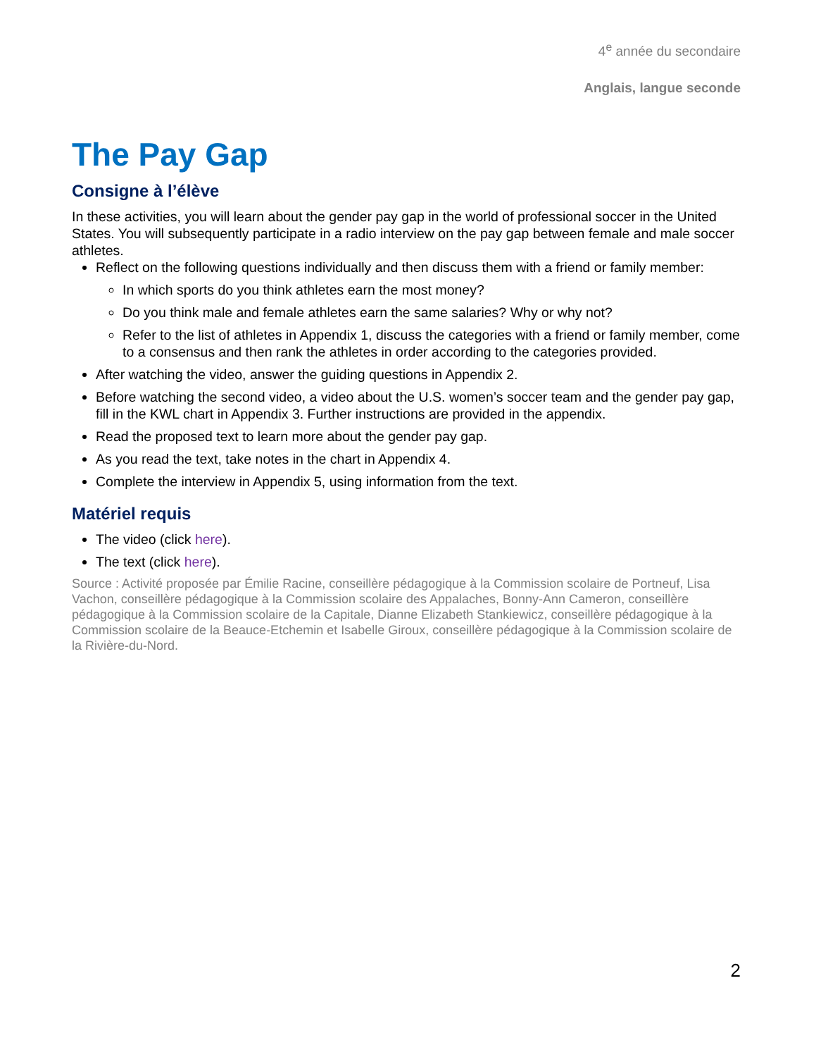4<sup>e</sup> année du secondaire
Anglais, langue seconde
The Pay Gap
Consigne à l’élève
In these activities, you will learn about the gender pay gap in the world of professional soccer in the United States. You will subsequently participate in a radio interview on the pay gap between female and male soccer athletes.
Reflect on the following questions individually and then discuss them with a friend or family member:
In which sports do you think athletes earn the most money?
Do you think male and female athletes earn the same salaries? Why or why not?
Refer to the list of athletes in Appendix 1, discuss the categories with a friend or family member, come to a consensus and then rank the athletes in order according to the categories provided.
After watching the video, answer the guiding questions in Appendix 2.
Before watching the second video, a video about the U.S. women’s soccer team and the gender pay gap, fill in the KWL chart in Appendix 3. Further instructions are provided in the appendix.
Read the proposed text to learn more about the gender pay gap.
As you read the text, take notes in the chart in Appendix 4.
Complete the interview in Appendix 5, using information from the text.
Matériel requis
The video (click here).
The text (click here).
Source : Activité proposée par Émilie Racine, conseillère pédagogique à la Commission scolaire de Portneuf, Lisa Vachon, conseillère pédagogique à la Commission scolaire des Appalaches, Bonny-Ann Cameron, conseillère pédagogique à la Commission scolaire de la Capitale, Dianne Elizabeth Stankiewicz, conseillère pédagogique à la Commission scolaire de la Beauce-Etchemin et Isabelle Giroux, conseillère pédagogique à la Commission scolaire de la Rivière-du-Nord.
2